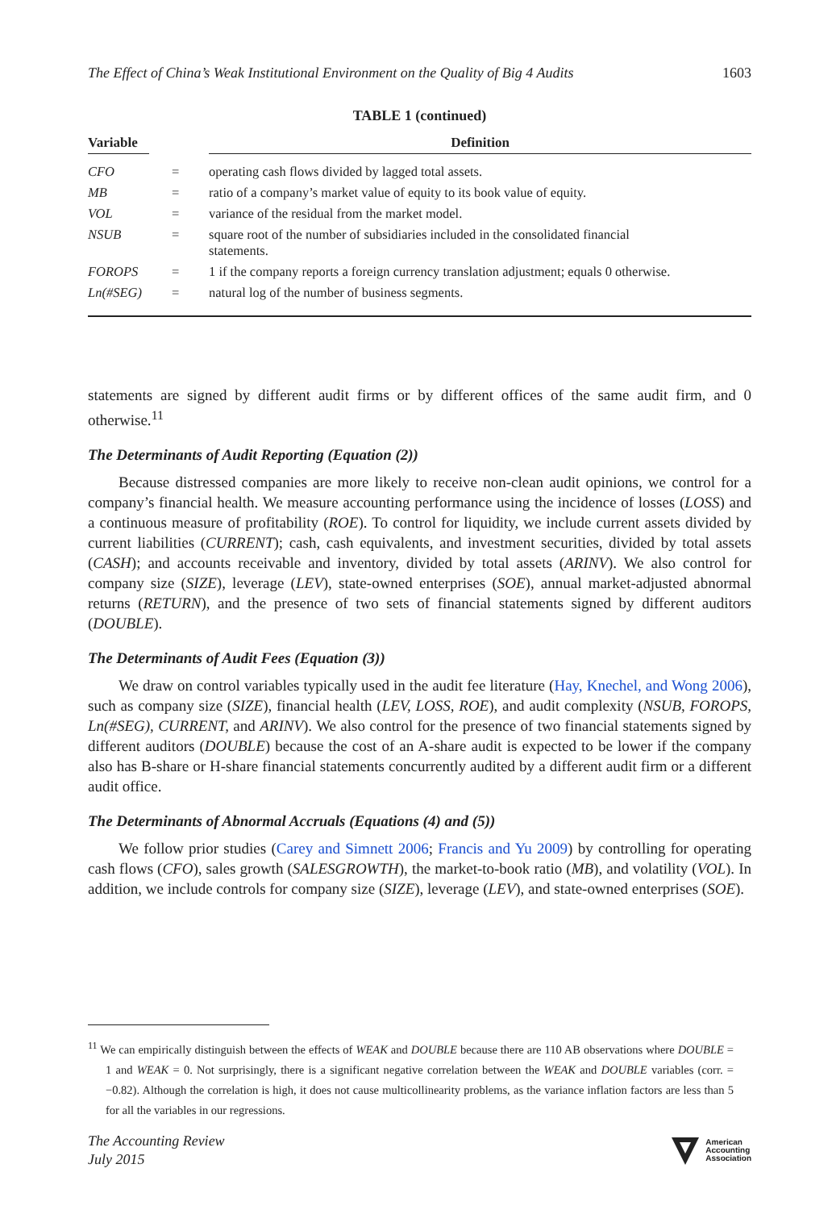The Effect of China’s Weak Institutional Environment on the Quality of Big 4 Audits 1603
TABLE 1 (continued)
| Variable | | Definition |
| --- | --- | --- |
| CFO | = | operating cash flows divided by lagged total assets. |
| MB | = | ratio of a company’s market value of equity to its book value of equity. |
| VOL | = | variance of the residual from the market model. |
| NSUB | = | square root of the number of subsidiaries included in the consolidated financial statements. |
| FOROPS | = | 1 if the company reports a foreign currency translation adjustment; equals 0 otherwise. |
| Ln(#SEG) | = | natural log of the number of business segments. |
statements are signed by different audit firms or by different offices of the same audit firm, and 0 otherwise.<sup>11</sup>
The Determinants of Audit Reporting (Equation (2))
Because distressed companies are more likely to receive non-clean audit opinions, we control for a company’s financial health. We measure accounting performance using the incidence of losses (LOSS) and a continuous measure of profitability (ROE). To control for liquidity, we include current assets divided by current liabilities (CURRENT); cash, cash equivalents, and investment securities, divided by total assets (CASH); and accounts receivable and inventory, divided by total assets (ARINV). We also control for company size (SIZE), leverage (LEV), state-owned enterprises (SOE), annual market-adjusted abnormal returns (RETURN), and the presence of two sets of financial statements signed by different auditors (DOUBLE).
The Determinants of Audit Fees (Equation (3))
We draw on control variables typically used in the audit fee literature (Hay, Knechel, and Wong 2006), such as company size (SIZE), financial health (LEV, LOSS, ROE), and audit complexity (NSUB, FOROPS, Ln(#SEG), CURRENT, and ARINV). We also control for the presence of two financial statements signed by different auditors (DOUBLE) because the cost of an A-share audit is expected to be lower if the company also has B-share or H-share financial statements concurrently audited by a different audit firm or a different audit office.
The Determinants of Abnormal Accruals (Equations (4) and (5))
We follow prior studies (Carey and Simnett 2006; Francis and Yu 2009) by controlling for operating cash flows (CFO), sales growth (SALESGROWTH), the market-to-book ratio (MB), and volatility (VOL). In addition, we include controls for company size (SIZE), leverage (LEV), and state-owned enterprises (SOE).
<sup>11</sup> We can empirically distinguish between the effects of WEAK and DOUBLE because there are 110 AB observations where DOUBLE = 1 and WEAK = 0. Not surprisingly, there is a significant negative correlation between the WEAK and DOUBLE variables (corr. = −0.82). Although the correlation is high, it does not cause multicollinearity problems, as the variance inflation factors are less than 5 for all the variables in our regressions.
The Accounting Review
July 2015
American
Accounting
Association